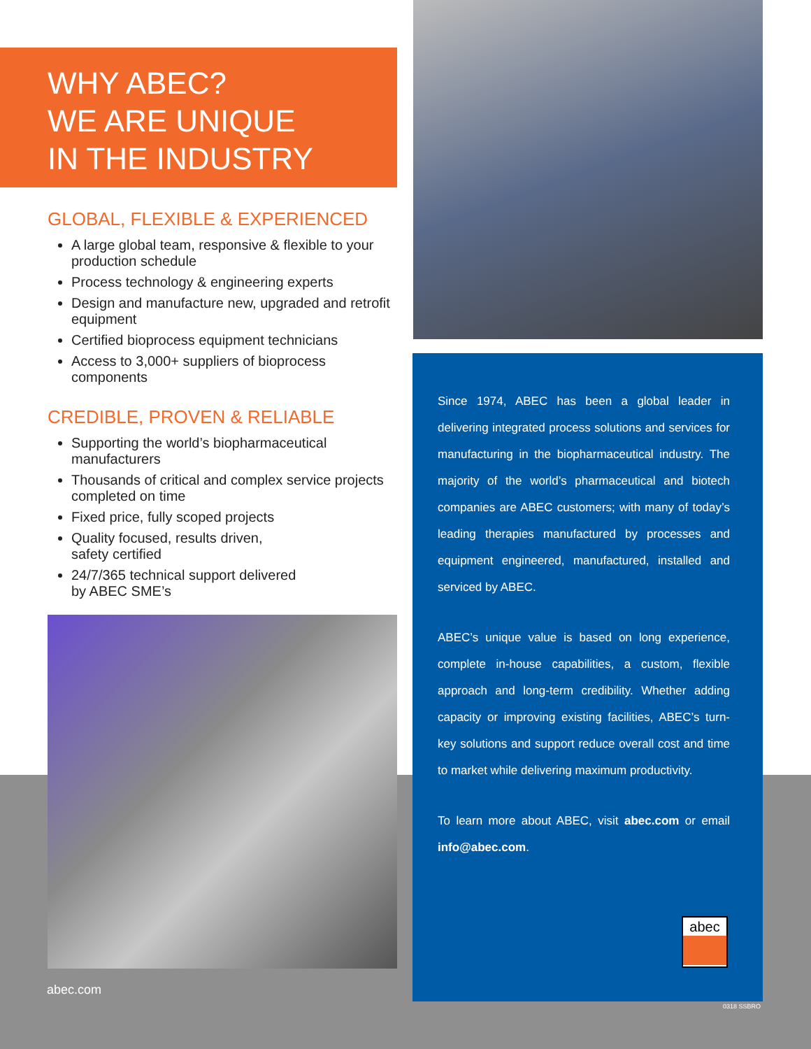WHY ABEC?
WE ARE UNIQUE
IN THE INDUSTRY
GLOBAL, FLEXIBLE & EXPERIENCED
A large global team, responsive & flexible to your production schedule
Process technology & engineering experts
Design and manufacture new, upgraded and retrofit equipment
Certified bioprocess equipment technicians
Access to 3,000+ suppliers of bioprocess components
CREDIBLE, PROVEN & RELIABLE
Supporting the world’s biopharmaceutical manufacturers
Thousands of critical and complex service projects completed on time
Fixed price, fully scoped projects
Quality focused, results driven,
safety certified
24/7/365 technical support delivered
by ABEC SME’s
abec.com
Since 1974, ABEC has been a global leader in delivering integrated process solutions and services for manufacturing in the biopharmaceutical industry. The majority of the world’s pharmaceutical and biotech companies are ABEC customers; with many of today’s leading therapies manufactured by processes and equipment engineered, manufactured, installed and serviced by ABEC.
ABEC’s unique value is based on long experience, complete in-house capabilities, a custom, flexible approach and long-term credibility. Whether adding capacity or improving existing facilities, ABEC’s turn-key solutions and support reduce overall cost and time to market while delivering maximum productivity.
To learn more about ABEC, visit abec.com or email info@abec.com.
abec
0318 SSBRO